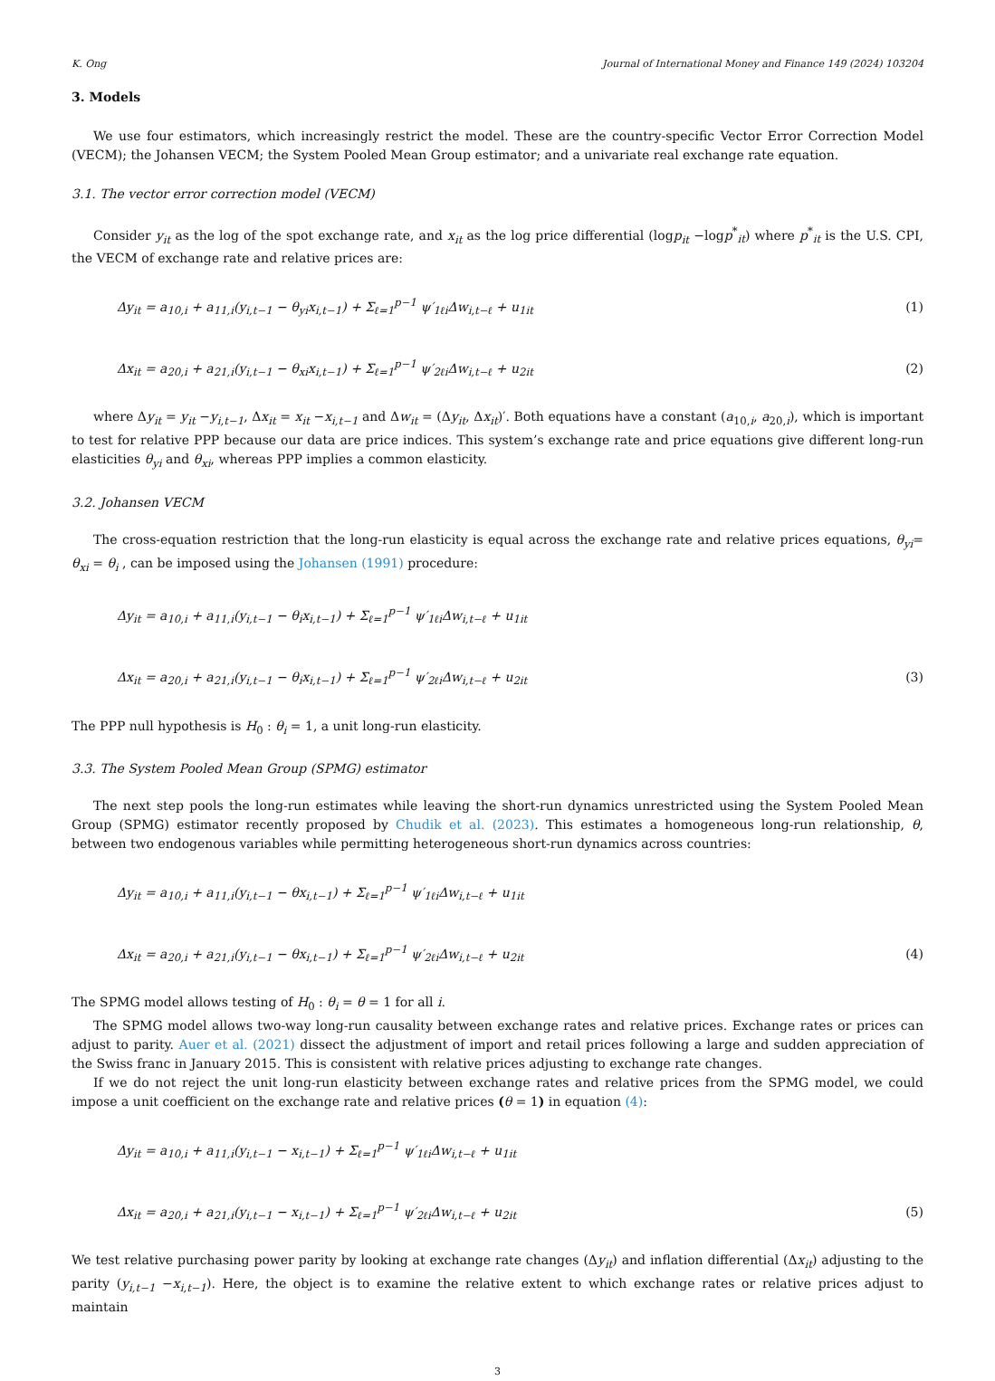K. Ong Journal of International Money and Finance 149 (2024) 103204
3. Models
We use four estimators, which increasingly restrict the model. These are the country-specific Vector Error Correction Model (VECM); the Johansen VECM; the System Pooled Mean Group estimator; and a univariate real exchange rate equation.
3.1. The vector error correction model (VECM)
Consider y<sub>it</sub> as the log of the spot exchange rate, and x<sub>it</sub> as the log price differential (logp<sub>it</sub> −logp<sup>*</sup><sub>it</sub>) where p<sup>*</sup><sub>it</sub> is the U.S. CPI, the VECM of exchange rate and relative prices are:
Δy<sub>it</sub> = a<sub>10,i</sub> + a<sub>11,i</sub>(y<sub>i,t−1</sub> − θ<sub>yi</sub>x<sub>i,t−1</sub>) + Σ<sub>ℓ=1</sub><sup>p−1</sup> ψ′<sub>1ℓi</sub>Δw<sub>i,t−ℓ</sub> + u<sub>1it</sub> (1)
Δx<sub>it</sub> = a<sub>20,i</sub> + a<sub>21,i</sub>(y<sub>i,t−1</sub> − θ<sub>xi</sub>x<sub>i,t−1</sub>) + Σ<sub>ℓ=1</sub><sup>p−1</sup> ψ′<sub>2ℓi</sub>Δw<sub>i,t−ℓ</sub> + u<sub>2it</sub> (2)
where Δy<sub>it</sub> = y<sub>it</sub> −y<sub>i,t−1</sub>, Δx<sub>it</sub> = x<sub>it</sub> −x<sub>i,t−1</sub> and Δw<sub>it</sub> = (Δy<sub>it</sub>, Δx<sub>it</sub>)′. Both equations have a constant (a<sub>10,i</sub>, a<sub>20,i</sub>), which is important to test for relative PPP because our data are price indices. This system’s exchange rate and price equations give different long-run elasticities θ<sub>yi</sub> and θ<sub>xi</sub>, whereas PPP implies a common elasticity.
3.2. Johansen VECM
The cross-equation restriction that the long-run elasticity is equal across the exchange rate and relative prices equations, θ<sub>yi</sub>= θ<sub>xi</sub> = θ<sub>i</sub> , can be imposed using the Johansen (1991) procedure:
Δy<sub>it</sub> = a<sub>10,i</sub> + a<sub>11,i</sub>(y<sub>i,t−1</sub> − θ<sub>i</sub>x<sub>i,t−1</sub>) + Σ<sub>ℓ=1</sub><sup>p−1</sup> ψ′<sub>1ℓi</sub>Δw<sub>i,t−ℓ</sub> + u<sub>1it</sub>
Δx<sub>it</sub> = a<sub>20,i</sub> + a<sub>21,i</sub>(y<sub>i,t−1</sub> − θ<sub>i</sub>x<sub>i,t−1</sub>) + Σ<sub>ℓ=1</sub><sup>p−1</sup> ψ′<sub>2ℓi</sub>Δw<sub>i,t−ℓ</sub> + u<sub>2it</sub> (3)
The PPP null hypothesis is H<sub>0</sub> : θ<sub>i</sub> = 1, a unit long-run elasticity.
3.3. The System Pooled Mean Group (SPMG) estimator
The next step pools the long-run estimates while leaving the short-run dynamics unrestricted using the System Pooled Mean Group (SPMG) estimator recently proposed by Chudik et al. (2023). This estimates a homogeneous long-run relationship, θ, between two endogenous variables while permitting heterogeneous short-run dynamics across countries:
Δy<sub>it</sub> = a<sub>10,i</sub> + a<sub>11,i</sub>(y<sub>i,t−1</sub> − θx<sub>i,t−1</sub>) + Σ<sub>ℓ=1</sub><sup>p−1</sup> ψ′<sub>1ℓi</sub>Δw<sub>i,t−ℓ</sub> + u<sub>1it</sub>
Δx<sub>it</sub> = a<sub>20,i</sub> + a<sub>21,i</sub>(y<sub>i,t−1</sub> − θx<sub>i,t−1</sub>) + Σ<sub>ℓ=1</sub><sup>p−1</sup> ψ′<sub>2ℓi</sub>Δw<sub>i,t−ℓ</sub> + u<sub>2it</sub> (4)
The SPMG model allows testing of H<sub>0</sub> : θ<sub>i</sub> = θ = 1 for all i.
The SPMG model allows two-way long-run causality between exchange rates and relative prices. Exchange rates or prices can adjust to parity. Auer et al. (2021) dissect the adjustment of import and retail prices following a large and sudden appreciation of the Swiss franc in January 2015. This is consistent with relative prices adjusting to exchange rate changes.
If we do not reject the unit long-run elasticity between exchange rates and relative prices from the SPMG model, we could impose a unit coefficient on the exchange rate and relative prices (θ = 1) in equation (4):
Δy<sub>it</sub> = a<sub>10,i</sub> + a<sub>11,i</sub>(y<sub>i,t−1</sub> − x<sub>i,t−1</sub>) + Σ<sub>ℓ=1</sub><sup>p−1</sup> ψ′<sub>1ℓi</sub>Δw<sub>i,t−ℓ</sub> + u<sub>1it</sub>
Δx<sub>it</sub> = a<sub>20,i</sub> + a<sub>21,i</sub>(y<sub>i,t−1</sub> − x<sub>i,t−1</sub>) + Σ<sub>ℓ=1</sub><sup>p−1</sup> ψ′<sub>2ℓi</sub>Δw<sub>i,t−ℓ</sub> + u<sub>2it</sub> (5)
We test relative purchasing power parity by looking at exchange rate changes (Δy<sub>it</sub>) and inflation differential (Δx<sub>it</sub>) adjusting to the parity (y<sub>i,t−1</sub> −x<sub>i,t−1</sub>). Here, the object is to examine the relative extent to which exchange rates or relative prices adjust to maintain
3